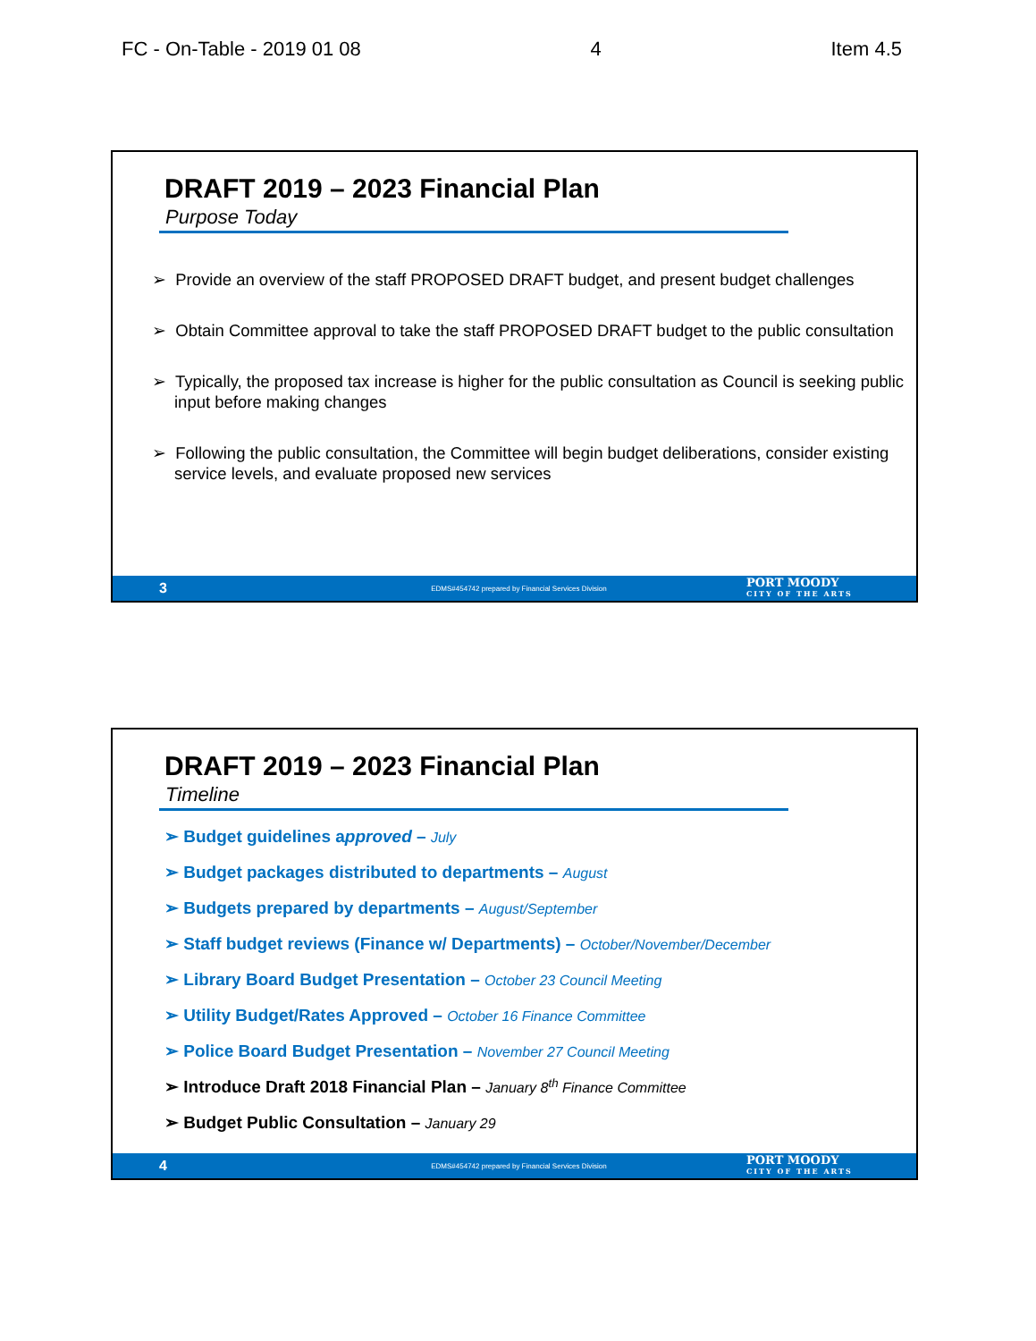FC - On-Table - 2019 01 08 4 Item 4.5
DRAFT 2019 – 2023 Financial Plan
Purpose Today
➢ Provide an overview of the staff PROPOSED DRAFT budget, and present budget challenges
➢ Obtain Committee approval to take the staff PROPOSED DRAFT budget to the public consultation
➢ Typically, the proposed tax increase is higher for the public consultation as Council is seeking public input before making changes
➢ Following the public consultation, the Committee will begin budget deliberations, consider existing service levels, and evaluate proposed new services
3
EDMS#454742 prepared by Financial Services Division
PORT MOODY
CITY OF THE ARTS
DRAFT 2019 – 2023 Financial Plan
Timeline
➢ Budget guidelines approved – July
➢ Budget packages distributed to departments – August
➢ Budgets prepared by departments – August/September
➢ Staff budget reviews (Finance w/ Departments) – October/November/December
➢ Library Board Budget Presentation – October 23 Council Meeting
➢ Utility Budget/Rates Approved – October 16 Finance Committee
➢ Police Board Budget Presentation – November 27 Council Meeting
➢ Introduce Draft 2018 Financial Plan – January 8<sup>th</sup> Finance Committee
➢ Budget Public Consultation – January 29
4
EDMS#454742 prepared by Financial Services Division
PORT MOODY
CITY OF THE ARTS